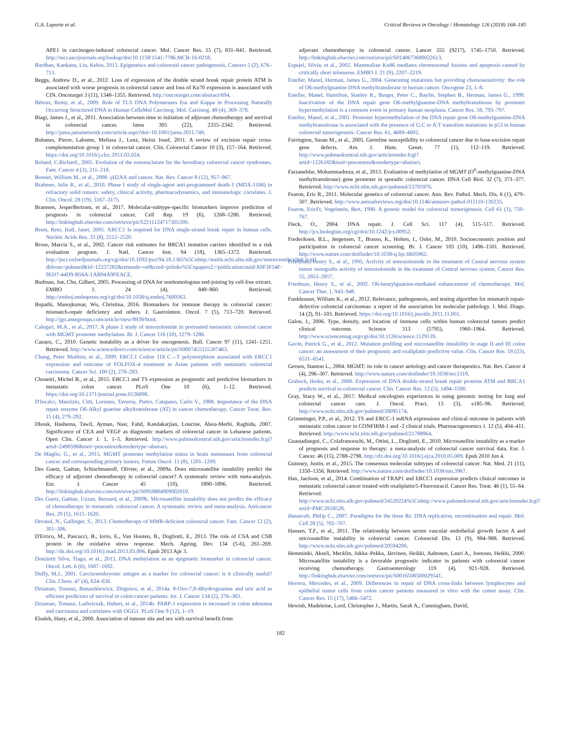G.A. Laporte et al. Critical Reviews in Oncology / Hematology 126 (2018) 168–185
APE1 in carcinogen-induced colorectal cancer. Mol. Cancer Res. 15 (7), 831–841. Retrieved. http://mcr.aacrjournals.org/lookup/doi/10.1158/1541-7786.MCR-16-0218.
Bardhan, Kankana, Liu, Kebin, 2013. Epigenetics and colorectal cancer pathogenesis. Cancers 5 (2), 676–713.
Beggs, Andrew D., et al., 2012. Loss of expression of the double strand break repair protein ATM Is associated with worse prognosis in colorectal cancer and loss of Ku70 expression is associated with CIN. Oncotarget 3 (11), 1348–1355. Retrieved. http://oncotarget.com/abstract/694.
Bétous, Remy, et al., 2009. Role of TLS DNA Polymerases Eta and Kappa in Processing Naturally Occurring Structured DNA in Human CellsMol Carcinog. Mol. Carcinog. 48 (4), 369–378.
Biagi, James J., et al., 2011. Association between time to initiation of adjuvant chemotherapy and survival in colorectal cancer. Jama 305 (22), 2335–2342. Retrieved. http://jama.jamanetwork.com/article.aspx?doi=10.1001/jama.2011.749.
Bohanes, Pierre, Labonte, Melissa J., Lenz, Heinz Josef, 2011. A review of excision repair cross-complementation group 1 in colorectal cancer. Clin. Colorectal Cancer 10 (3), 157–164. Retrieved. https://doi.org/10.1016/j.clcc.2011.03.024.
Boland, C.Richard., 2005. Evolution of the nomenclature for the hereditary colorectal cancer syndromes. Fam. Cancer 4 (3), 211–218.
Bonner, William M., et al., 2008. γH2AX and cancer. Nat. Rev. Cancer 8 (12), 957–967.
Brahmer, Julie R., et al., 2010. Phase I study of single-agent anti-programmed death-1 (MDX-1106) in refractory solid tumors: safety, clinical activity, pharmacodynamics, and immunologic correlates. J. Clin. Oncol. 28 (19), 3167–3175.
Bramsen, JesperBertram, et al., 2017. Molecular-subtype-specific biomarkers improve prediction of prognosis in colorectal cancer. Cell Rep. 19 (6), 1268–1280. Retrieved. http://linkinghub.elsevier.com/retrieve/pii/S2211124717305399.
Brem, Reto, Hall, Janet, 2005. XRCC1 Is required for DNA single-strand break repair in human cells. Nucleic Acids Res. 33 (8), 2512–2520.
Brose, Marcia S., et al., 2002. Cancer risk estimates for BRCA1 mutation carriers identified in a risk evaluation program. J. Natl. Cancer Inst. 94 (18), 1365–1372. Retrieved. http://jnci.oxfordjournals.org/cgi/doi/10.1093/jnci/94.18.1365%5Cnhttp://eutils.ncbi.nlm.nih.gov/entrez/eutils/elink.fcgi?dbfrom=pubmed&id=12237282&retmode=ref&cmd=prlinks%5Cnpapers2://publication/uuid/A9F3F54F-9ED7-44D9-B56A-1AB94A9FEACE.
Budman, Joe, Chu, Gilbert, 2005. Processing of DNA for nonhomologous end-joining by cell-free extract. EMBO J. 24 (4), 849–860. Retrieved. http://emboj.embopress.org/cgi/doi/10.1038/sj.emboj.7600563.
Bupathi, Manojkumar, Wu, Christina, 2016. Biomarkers for immune therapy in colorectal cancer: mismatch-repair deficiency and others. J. Gastrointest. Oncol. 7 (5), 713–720. Retrieved. http://jgo.amegroups.com/article/view/8939/html.
Calegari, M.A., et al., 2017. A phase 2 study of temozolomide in pretreated metastatic colorectal cancer with MGMT promoter methylation. Br. J. Cancer 116 (10), 1279–1286.
Cazaux, C., 2010. Genetic instability as a driver for oncogenesis. Bull. Cancer 97 (11), 1241–1251. Retrieved. http://www.sciencedirect.com/science/article/pii/S0007455115307463.
Chang, Peter MuHsin, et al., 2009. ERCC1 Codon 118 C→T polymorphism associated with ERCC1 expression and outcome of FOLFOX-4 treatment in Asian patients with metastatic colorectal carcinoma. Cancer Sci. 100 (2), 278–283.
Choueiri, Michel B., et al., 2015. ERCC1 and TS expression as prognostic and predictive biomarkers in metastatic colon cancer. PLoS One 10 (6), 1–12. Retrieved. https://doi.org/10.1371/journal.pone.0126898.
D'Incalci, Maurizio, Citti, Lorenzo, Taverna, Pietro, Catapano, Carlo V., 1988. Importance of the DNA repair enzyme O6-Alkyl guanine alkyltransferase (AT) in cancer chemotherapy. Cancer Treat. Rev. 15 (4), 279–292.
Dbouk, Hashema, Tawil, Ayman, Nasr, Fahd, Kandakarjian, Loucine, Abou-Merhi, Raghida, 2007. Significance of CEA and VEGF as diagnostic markers of colorectal cancer in Lebanese patients. Open Clin. Cancer J. 1, 1–5. Retrieved. http://www.pubmedcentral.nih.gov/articlerender.fcgi?artid=2490598&tool=pmcentrez&rendertype=abstract.
De Maglio, G., et al., 2015. MGMT promoter methylation status in brain metastases from colorectal cancer and corresponding primary tumors. Future Oncol. 11 (8), 1201–1209.
Des Guetz, Gaëtan, Schischmanoff, Olivier, et al., 2009a. Does microsatellite instability predict the efficacy of adjuvant chemotherapy in colorectal cancer? A systematic review with meta-analysis. Eur. J. Cancer 45 (10), 1890–1896. Retrieved. http://linkinghub.elsevier.com/retrieve/pii/S0959804909002810.
Des Guetz, Gaëtan, Uzzan, Bernard, et al., 2009b. Microsatellite instability does not predict the efficacy of chemotherapy in metastatic colorectal cancer. A systematic review and meta-analysis. Anticancer Res. 29 (5), 1615–1620.
Devaud, N., Gallinger, S., 2013. Chemotherapy of MMR-deficient colorectal cancer. Fam. Cancer 12 (2), 301–306.
D'Errico, M., Pascucci, B., Iorio, E., Van Houten, B., Dogliotti, E., 2013. The role of CSA and CSB protein in the oxidative stress response. Mech. Ageing. Dev. 134 (5-6), 261–269. http://dx.doi.org/10.1016/j.mad.2013.03.006. Epub 2013 Apr 3.
Donizetti Silva, Tiago, et al., 2013. DNA methylation as an epigenetic biomarker in colorectal cancer. Oncol. Lett. 6 (6), 1687–1692.
Duffy, M.J., 2001. Carcinoembryonic antigen as a marker for colorectal cancer: is it clinically useful? Clin. Chem. 47 (4), 624–630.
Dziaman, Tomasz, Banaszkiewicz, Zbigniew, et al., 2014a. 8-Oxo-7,8-dihydroguanine and uric acid as efficient predictors of survival in colon cancer patients. Int. J. Cancer 134 (2), 376–383.
Dziaman, Tomasz, Ludwiczak, Hubert, et al., 2014b. PARP-1 expression is increased in colon adenoma and carcinoma and correlates with OGG1. PLoS One 9 (12), 1–19.
Elsaleh, Hany, et al., 2000. Association of tumour site and sex with survival benefit from
adjuvant chemotherapy in colorectal cancer. Lancet 355 (9217), 1745–1750. Retrieved. http://linkinghub.elsevier.com/retrieve/pii/S0140673600022613.
Espejel, Silvia, et al., 2002. Mammalian Ku86 mediates chromosomal fusions and apoptosis caused by critically short telomeres. EMBO J. 21 (9), 2207–2219.
Esteller, Manel, Herman, James G., 2004. Generating mutations but providing chemosensitivity: the role of O6-methylguanine DNA methyltransferase in human cancer. Oncogene 23, 1–8.
Esteller, Manel, Hamilton, Stanley R., Burger, Peter C., Baylin, Stephen B., Herman, James G., 1999. Inactivation of the DNA repair gene O6-methylguanine-DNA methyltransferase by promoter hypermethylation is a common event in primary human neoplasia. Cancer Res. 58, 793–797.
Esteller, Manel, et al., 2001. Promoter hypermethylation of the DNA repair gene O6-methylguanine-DNA methyltransferase is associated with the presence of G:C to A:T transition mutations in p53 in human colorectal tumorigenesis. Cancer Res. 61, 4689–4692.
Farrington, Susan M., et al., 2005. Germline susceptibility to colorectal cancer due to base-excision repair gene defects. Am. J. Hum. Genet. 77 (1), 112–119. Retrieved. http://www.pubmedcentral.nih.gov/articlerender.fcgi?artid=1226182&tool=pmcentrez&rendertype=abstract.
Farzanehfar, Mohammadreza, et al., 2013. Evaluation of methylation of MGMT (O<sup>6</sup>-methylguanine-DNA methyltransferase) gene promoter in sporadic colorectal cancer. DNA Cell Biol. 32 (7), 371–377. Retrieved. http://www.ncbi.nlm.nih.gov/pubmed/23705976.
Fearon, Eric R., 2011. Molecular genetics of colorectal cancer. Ann. Rev. Pathol. Mech. Dis. 6 (1), 479–507. Retrieved. http://www.annualreviews.org/doi/10.1146/annurev-pathol-011110-130235.
Fearon, EricFt, Vogelstein, Bert, 1990. A genetic model for colorectal tumorigenesis. Cell 61 (1), 759–767.
Fleck, O., 2004. DNA repair. J. Cell Sci. 117 (4), 515–517. Retrieved. http://jcs.biologists.org/cgi/doi/10.1242/jcs.00952.
Frederiksen, B.L., Jørgensen, T., Brasso, K., Holten, I., Osler, M., 2010. Socioeconomic position and participation in colorectal cancer screening. Br. J. Cancer 103 (10), 1496–1501. Retrieved. http://www.nature.com/doifinder/10.1038/sj.bjc.6605962.
Friedman, Henry S., et al., 1995. Activity of temozolomide in the treatment of Central nervous system tumor xenografts activity of temozolomide in the treatment of Central nervous system. Cancer Res. 55, 2853–2857.
Friedman, Henry S., et al., 2002. O6-benzylguanine-mediated enhancement of chemotherapy. Mol. Cancer Ther. 1, 943–948.
Funkhouser, William K., et al., 2012. Relevance, pathogenesis, and testing algorithm for mismatch repair-defective colorectal carcinomas: a report of the association for molecular pathology. J. Mol. Diagn. 14 (2), 91–103. Retrieved. https://doi.org/10.1016/j.jmoldx.2011.11.001.
Galon, J., 2006. Type, density, and location of immune cells within human colorectal tumors predict clinical outcome. Science 313 (5795), 1960–1964. Retrieved. http://www.sciencemag.org/cgi/doi/10.1126/science.1129139.
Gavin, Patrick G., et al., 2012. Mutation profiling and microsatellite instability in stage II and III colon cancer: an assessment of their prognostic and oxaliplatin predictive value. Clin. Cancer Res. 18 (23), 6531–6541.
Gerson, Stanton L., 2004. MGMT: its role in cancer aetiology and cancer therapeutics. Nat. Rev. Cancer 4 (4), 296–307. Retrieved. http://www.nature.com/doifinder/10.1038/nrc1319.
Grabsch, Heike, et al., 2006. Expression of DNA double-strand break repair proteins ATM and BRCA1 predicts survival in colorectal cancer. Clin. Cancer Res. 12 (5), 1494–1500.
Gray, Stacy W., et al., 2017. Medical oncologists experiences in using genomic testing for lung and colorectal cancer care. J. Oncol. Pract. 13 (3), e185–96. Retrieved. http://www.ncbi.nlm.nih.gov/pubmed/28095174.
Grimminger, P.P., et al., 2012. TS and ERCC-1 mRNA expressions and clinical outcome in patients with metastatic colon cancer in CONFIRM-1 and -2 clinical trials. Pharmacogenomics J. 12 (5), 404–411. Retrieved. http://www.ncbi.nlm.nih.gov/pubmed/21788964.
Guastadisegni, C., Colafranceschi, M., Ottini, L., Dogliotti, E., 2010. Microsatellite instability as a marker of prognosis and response to therapy: a meta-analysis of colorectal cancer survival data. Eur. J. Cancer. 46 (15), 2788–2798. http://dx.doi.org/10.1016/j.ejca.2010.05.009. Epub 2010 Jun 4.
Guinney, Justin, et al., 2015. The consensus molecular subtypes of colorectal cancer. Nat. Med. 21 (11), 1350–1356. Retrieved. http://www.nature.com/doifinder/10.1038/nm.3967.
Han, JaeJoon, et al., 2014. Combination of TRAP1 and ERCC1 expression predicts clinical outcomes in metastatic colorectal cancer treated with oxaliplatin/5-Fluorouracil. Cancer Res. Treat. 46 (1), 55–64. Retrieved. http://www.ncbi.nlm.nih.gov/pubmed/24520224%5Cnhttp://www.pubmedcentral.nih.gov/articlerender.fcgi?artid=PMC3918528.
Hanawalt, Philip C., 2007. Paradigms for the three Rs: DNA replication, recombination and repair. Mol. Cell 28 (5), 702–707.
Hansen, T.F., et al., 2011. The relationship between serum vascular endothelial growth factor A and microsatellite instability in colorectal cancer. Colorectal Dis. 13 (9), 984–988. Retrieved. http://www.ncbi.nlm.nih.gov/pubmed/20594200.
Hemminki, Akseli, Mecklin, Jukka–Pekka, Järvinen, Heikki, Aaltonen, Lauri A., Joensuu, Heikki, 2000. Microsatellite instability is a favorable prognostic indicator in patients with colorectal cancer receiving chemotherapy. Gastroenterology 119 (4), 921–928. Retrieved. http://linkinghub.elsevier.com/retrieve/pii/S0016508500029541.
Herrera, Mercedes, et al., 2009. Differences in repair of DNA cross-links between lymphocytes and epithelial tumor cells from colon cancer patients measured in vitro with the comet assay. Clin. Cancer Res. 15 (17), 5466–5472.
Hewish, Madeleine, Lord, Christopher J., Martin, Sarah A., Cunningham, David,
182